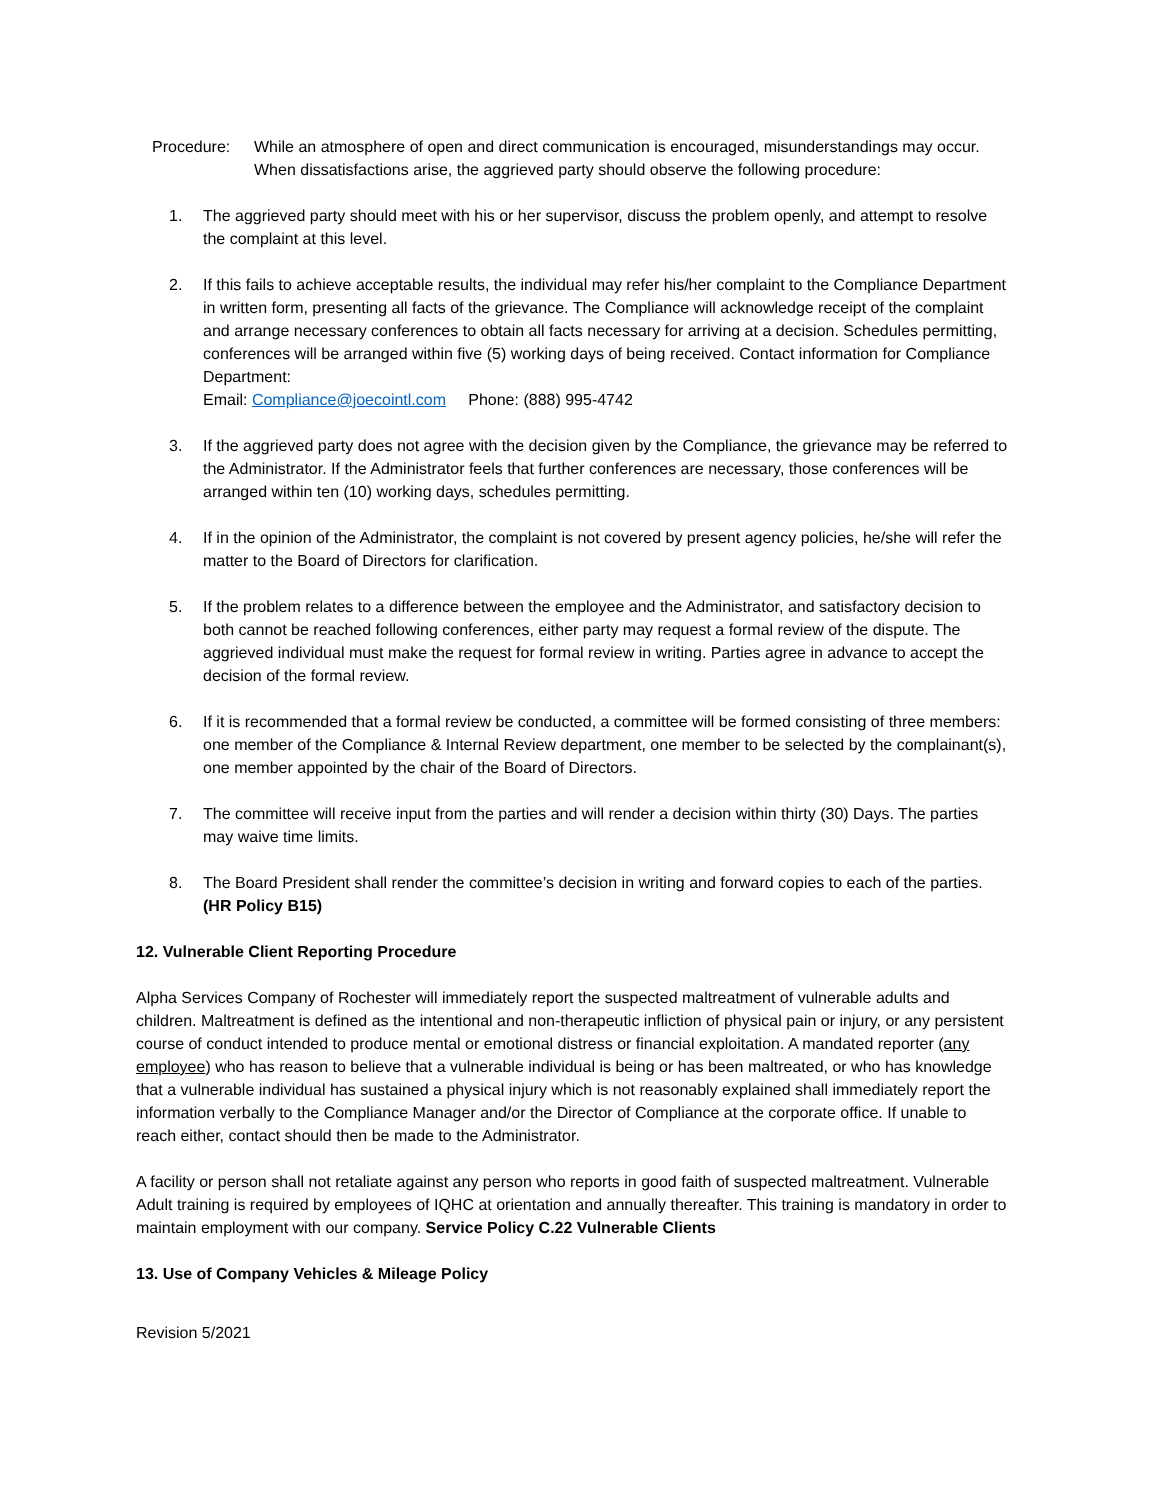Procedure: While an atmosphere of open and direct communication is encouraged, misunderstandings may occur. When dissatisfactions arise, the aggrieved party should observe the following procedure:
1. The aggrieved party should meet with his or her supervisor, discuss the problem openly, and attempt to resolve the complaint at this level.
2. If this fails to achieve acceptable results, the individual may refer his/her complaint to the Compliance Department in written form, presenting all facts of the grievance. The Compliance will acknowledge receipt of the complaint and arrange necessary conferences to obtain all facts necessary for arriving at a decision. Schedules permitting, conferences will be arranged within five (5) working days of being received. Contact information for Compliance Department:
Email: Compliance@joecointl.com Phone: (888) 995-4742
3. If the aggrieved party does not agree with the decision given by the Compliance, the grievance may be referred to the Administrator. If the Administrator feels that further conferences are necessary, those conferences will be arranged within ten (10) working days, schedules permitting.
4. If in the opinion of the Administrator, the complaint is not covered by present agency policies, he/she will refer the matter to the Board of Directors for clarification.
5. If the problem relates to a difference between the employee and the Administrator, and satisfactory decision to both cannot be reached following conferences, either party may request a formal review of the dispute. The aggrieved individual must make the request for formal review in writing. Parties agree in advance to accept the decision of the formal review.
6. If it is recommended that a formal review be conducted, a committee will be formed consisting of three members: one member of the Compliance & Internal Review department, one member to be selected by the complainant(s), one member appointed by the chair of the Board of Directors.
7. The committee will receive input from the parties and will render a decision within thirty (30) Days. The parties may waive time limits.
8. The Board President shall render the committee’s decision in writing and forward copies to each of the parties. (HR Policy B15)
12. Vulnerable Client Reporting Procedure
Alpha Services Company of Rochester will immediately report the suspected maltreatment of vulnerable adults and children. Maltreatment is defined as the intentional and non-therapeutic infliction of physical pain or injury, or any persistent course of conduct intended to produce mental or emotional distress or financial exploitation. A mandated reporter (any employee) who has reason to believe that a vulnerable individual is being or has been maltreated, or who has knowledge that a vulnerable individual has sustained a physical injury which is not reasonably explained shall immediately report the information verbally to the Compliance Manager and/or the Director of Compliance at the corporate office. If unable to reach either, contact should then be made to the Administrator.
A facility or person shall not retaliate against any person who reports in good faith of suspected maltreatment. Vulnerable Adult training is required by employees of IQHC at orientation and annually thereafter. This training is mandatory in order to maintain employment with our company. Service Policy C.22 Vulnerable Clients
13. Use of Company Vehicles & Mileage Policy
Revision 5/2021